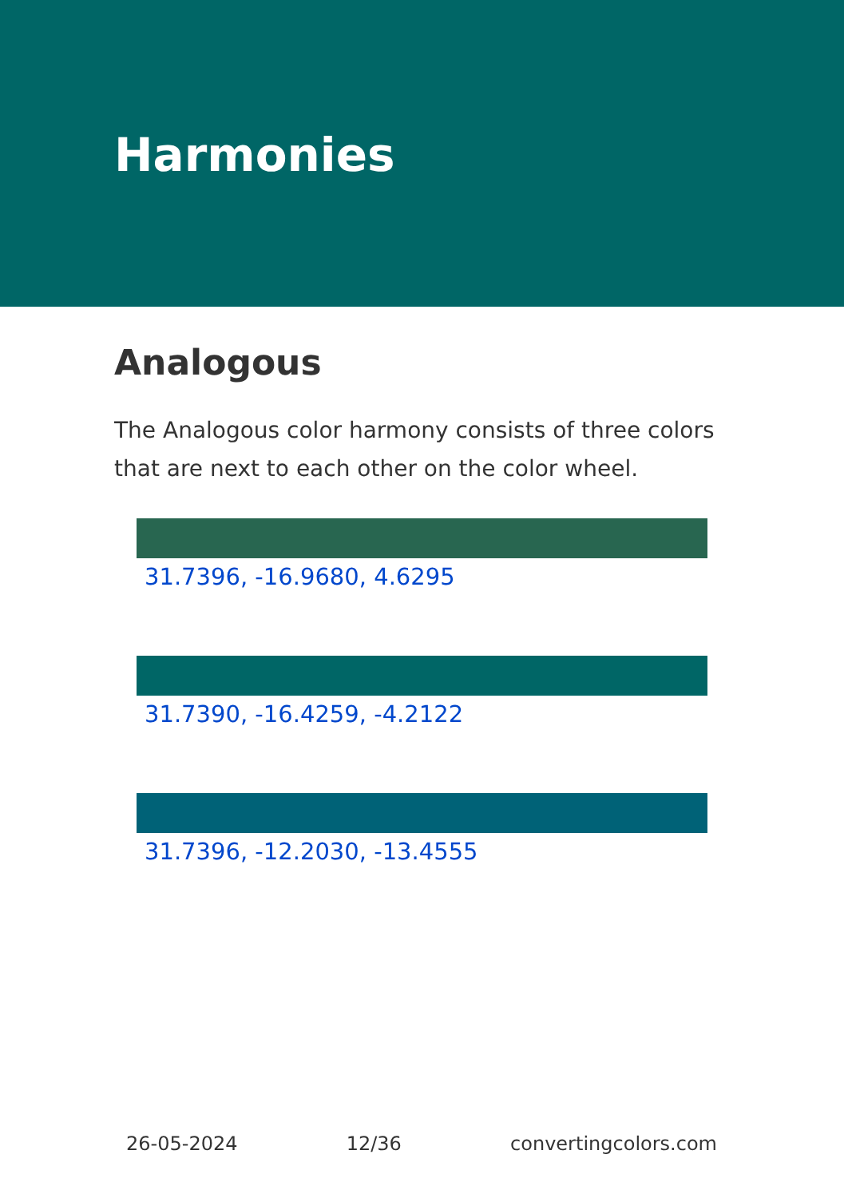Harmonies
Analogous
The Analogous color harmony consists of three colors that are next to each other on the color wheel.
31.7396, -16.9680, 4.6295
31.7390, -16.4259, -4.2122
31.7396, -12.2030, -13.4555
26-05-2024 12/36 convertingcolors.com